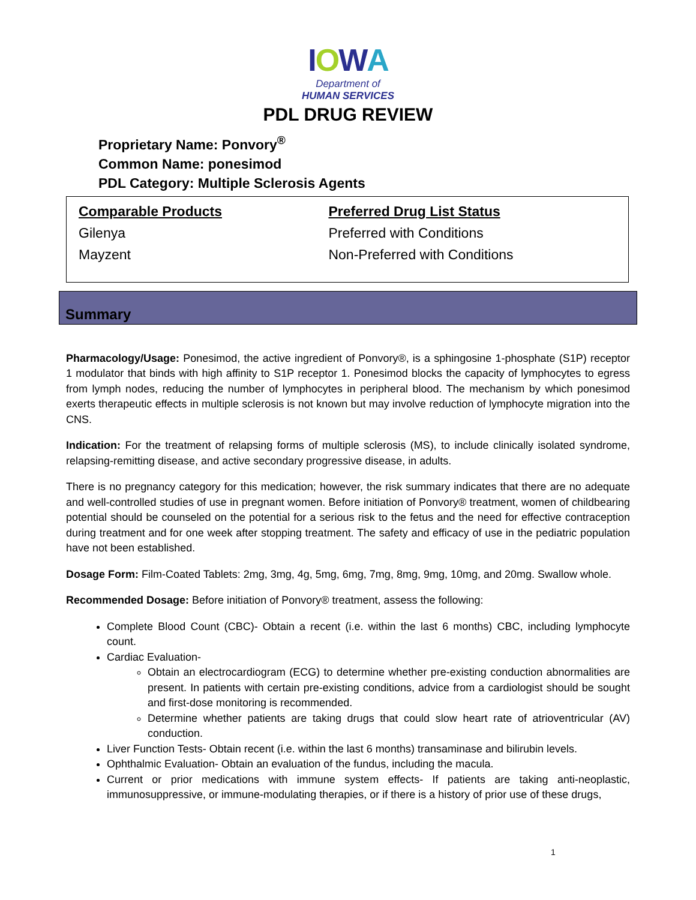IOWA
Department of
HUMAN SERVICES
PDL DRUG REVIEW
Proprietary Name: Ponvory<sup>®</sup>
Common Name: ponesimod
PDL Category: Multiple Sclerosis Agents
| Comparable Products | Preferred Drug List Status |
| --- | --- |
| Gilenya | Preferred with Conditions |
| Mayzent | Non-Preferred with Conditions |
Summary
Pharmacology/Usage: Ponesimod, the active ingredient of Ponvory®, is a sphingosine 1-phosphate (S1P) receptor 1 modulator that binds with high affinity to S1P receptor 1. Ponesimod blocks the capacity of lymphocytes to egress from lymph nodes, reducing the number of lymphocytes in peripheral blood. The mechanism by which ponesimod exerts therapeutic effects in multiple sclerosis is not known but may involve reduction of lymphocyte migration into the CNS.
Indication: For the treatment of relapsing forms of multiple sclerosis (MS), to include clinically isolated syndrome, relapsing-remitting disease, and active secondary progressive disease, in adults.
There is no pregnancy category for this medication; however, the risk summary indicates that there are no adequate and well-controlled studies of use in pregnant women. Before initiation of Ponvory® treatment, women of childbearing potential should be counseled on the potential for a serious risk to the fetus and the need for effective contraception during treatment and for one week after stopping treatment. The safety and efficacy of use in the pediatric population have not been established.
Dosage Form: Film-Coated Tablets: 2mg, 3mg, 4g, 5mg, 6mg, 7mg, 8mg, 9mg, 10mg, and 20mg. Swallow whole.
Recommended Dosage: Before initiation of Ponvory® treatment, assess the following:
Complete Blood Count (CBC)- Obtain a recent (i.e. within the last 6 months) CBC, including lymphocyte count.
Cardiac Evaluation-
Obtain an electrocardiogram (ECG) to determine whether pre-existing conduction abnormalities are present. In patients with certain pre-existing conditions, advice from a cardiologist should be sought and first-dose monitoring is recommended.
Determine whether patients are taking drugs that could slow heart rate of atrioventricular (AV) conduction.
Liver Function Tests- Obtain recent (i.e. within the last 6 months) transaminase and bilirubin levels.
Ophthalmic Evaluation- Obtain an evaluation of the fundus, including the macula.
Current or prior medications with immune system effects- If patients are taking anti-neoplastic, immunosuppressive, or immune-modulating therapies, or if there is a history of prior use of these drugs,
1